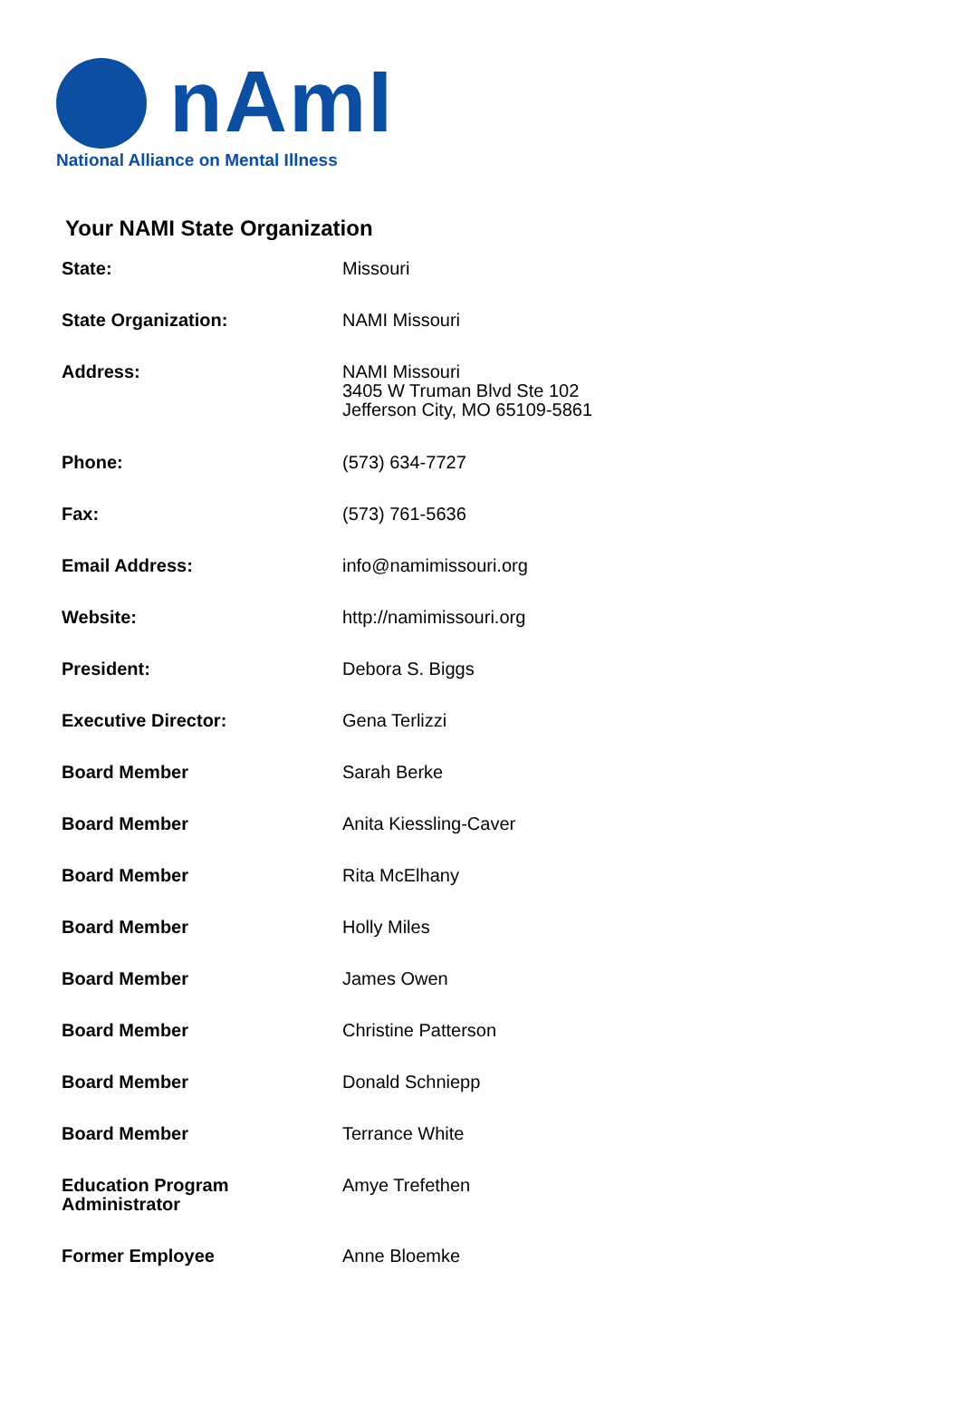nAmI
National Alliance on Mental Illness
Your NAMI State Organization
| State: | Missouri |
| State Organization: | NAMI Missouri |
| Address: | NAMI Missouri 3405 W Truman Blvd Ste 102 Jefferson City, MO 65109-5861 |
| Phone: | (573) 634-7727 |
| Fax: | (573) 761-5636 |
| Email Address: | info@namimissouri.org |
| Website: | http://namimissouri.org |
| President: | Debora S. Biggs |
| Executive Director: | Gena Terlizzi |
| Board Member | Sarah Berke |
| Board Member | Anita Kiessling-Caver |
| Board Member | Rita McElhany |
| Board Member | Holly Miles |
| Board Member | James Owen |
| Board Member | Christine Patterson |
| Board Member | Donald Schniepp |
| Board Member | Terrance White |
| Education Program Administrator | Amye Trefethen |
| Former Employee | Anne Bloemke |